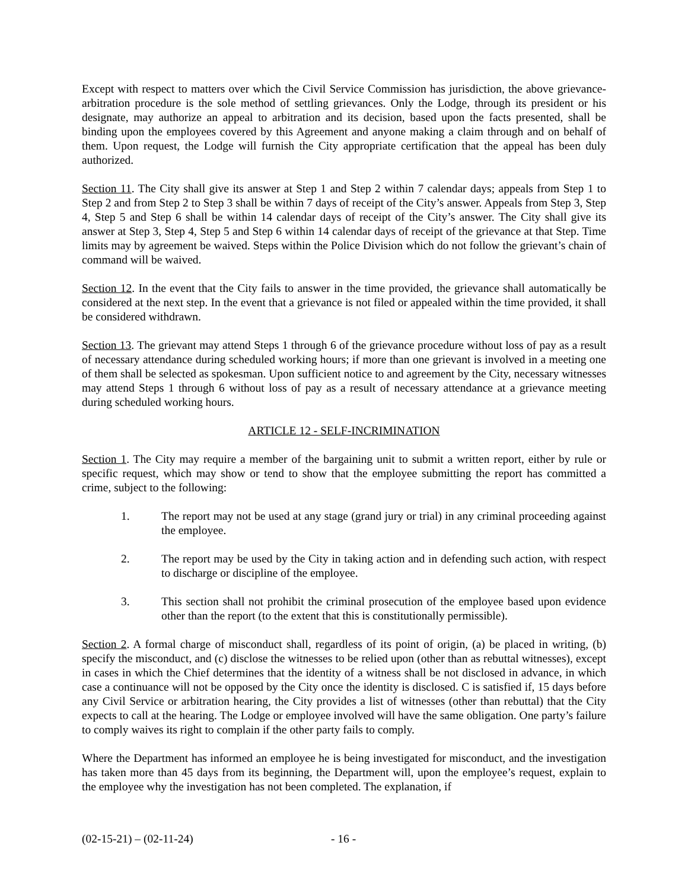Except with respect to matters over which the Civil Service Commission has jurisdiction, the above grievance-arbitration procedure is the sole method of settling grievances. Only the Lodge, through its president or his designate, may authorize an appeal to arbitration and its decision, based upon the facts presented, shall be binding upon the employees covered by this Agreement and anyone making a claim through and on behalf of them. Upon request, the Lodge will furnish the City appropriate certification that the appeal has been duly authorized.
Section 11. The City shall give its answer at Step 1 and Step 2 within 7 calendar days; appeals from Step 1 to Step 2 and from Step 2 to Step 3 shall be within 7 days of receipt of the City’s answer. Appeals from Step 3, Step 4, Step 5 and Step 6 shall be within 14 calendar days of receipt of the City’s answer. The City shall give its answer at Step 3, Step 4, Step 5 and Step 6 within 14 calendar days of receipt of the grievance at that Step. Time limits may by agreement be waived. Steps within the Police Division which do not follow the grievant’s chain of command will be waived.
Section 12. In the event that the City fails to answer in the time provided, the grievance shall automatically be considered at the next step. In the event that a grievance is not filed or appealed within the time provided, it shall be considered withdrawn.
Section 13. The grievant may attend Steps 1 through 6 of the grievance procedure without loss of pay as a result of necessary attendance during scheduled working hours; if more than one grievant is involved in a meeting one of them shall be selected as spokesman. Upon sufficient notice to and agreement by the City, necessary witnesses may attend Steps 1 through 6 without loss of pay as a result of necessary attendance at a grievance meeting during scheduled working hours.
ARTICLE 12 - SELF-INCRIMINATION
Section 1. The City may require a member of the bargaining unit to submit a written report, either by rule or specific request, which may show or tend to show that the employee submitting the report has committed a crime, subject to the following:
1. The report may not be used at any stage (grand jury or trial) in any criminal proceeding against the employee.
2. The report may be used by the City in taking action and in defending such action, with respect to discharge or discipline of the employee.
3. This section shall not prohibit the criminal prosecution of the employee based upon evidence other than the report (to the extent that this is constitutionally permissible).
Section 2. A formal charge of misconduct shall, regardless of its point of origin, (a) be placed in writing, (b) specify the misconduct, and (c) disclose the witnesses to be relied upon (other than as rebuttal witnesses), except in cases in which the Chief determines that the identity of a witness shall be not disclosed in advance, in which case a continuance will not be opposed by the City once the identity is disclosed. C is satisfied if, 15 days before any Civil Service or arbitration hearing, the City provides a list of witnesses (other than rebuttal) that the City expects to call at the hearing. The Lodge or employee involved will have the same obligation. One party’s failure to comply waives its right to complain if the other party fails to comply.
Where the Department has informed an employee he is being investigated for misconduct, and the investigation has taken more than 45 days from its beginning, the Department will, upon the employee’s request, explain to the employee why the investigation has not been completed. The explanation, if
(02-15-21) – (02-11-24) - 16 -